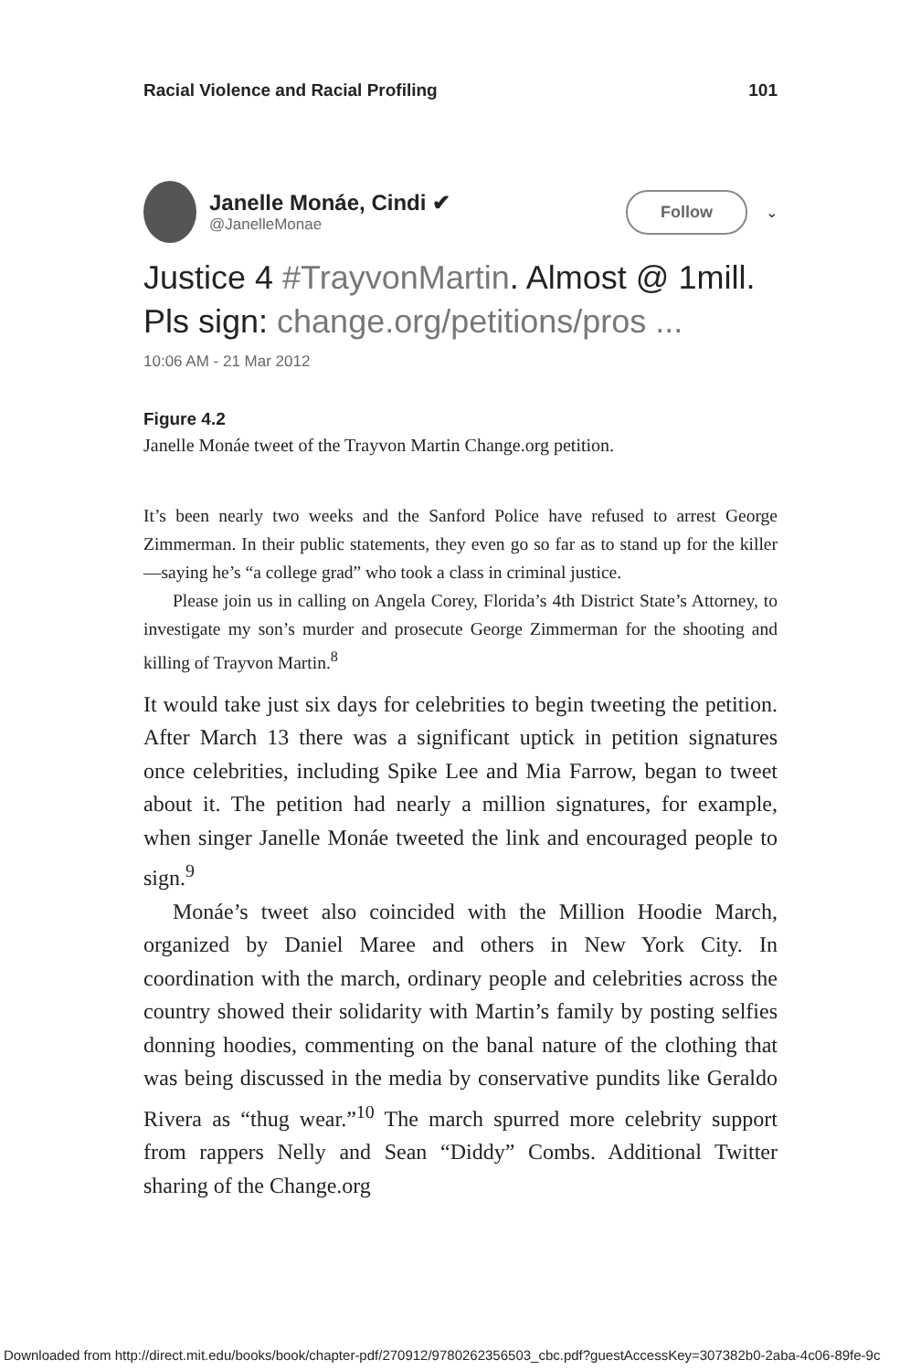Racial Violence and Racial Profiling 101
Janelle Monáe, Cindi ✔
@JanelleMonae
Follow ⌄
Justice 4 #TrayvonMartin. Almost @ 1mill. Pls sign: change.org/petitions/pros ...
10:06 AM - 21 Mar 2012
Figure 4.2
Janelle Monáe tweet of the Trayvon Martin Change.org petition.
It’s been nearly two weeks and the Sanford Police have refused to arrest George Zimmerman. In their public statements, they even go so far as to stand up for the killer—saying he’s “a college grad” who took a class in criminal justice.
Please join us in calling on Angela Corey, Florida’s 4th District State’s Attorney, to investigate my son’s murder and prosecute George Zimmerman for the shooting and killing of Trayvon Martin.<sup>8</sup>
It would take just six days for celebrities to begin tweeting the petition. After March 13 there was a significant uptick in petition signatures once celebrities, including Spike Lee and Mia Farrow, began to tweet about it. The petition had nearly a million signatures, for example, when singer Janelle Monáe tweeted the link and encouraged people to sign.<sup>9</sup>
Monáe’s tweet also coincided with the Million Hoodie March, organized by Daniel Maree and others in New York City. In coordination with the march, ordinary people and celebrities across the country showed their solidarity with Martin’s family by posting selfies donning hoodies, commenting on the banal nature of the clothing that was being discussed in the media by conservative pundits like Geraldo Rivera as “thug wear.”<sup>10</sup> The march spurred more celebrity support from rappers Nelly and Sean “Diddy” Combs. Additional Twitter sharing of the Change.org
Downloaded from http://direct.mit.edu/books/book/chapter-pdf/270912/9780262356503_cbc.pdf?guestAccessKey=307382b0-2aba-4c06-89fe-9c